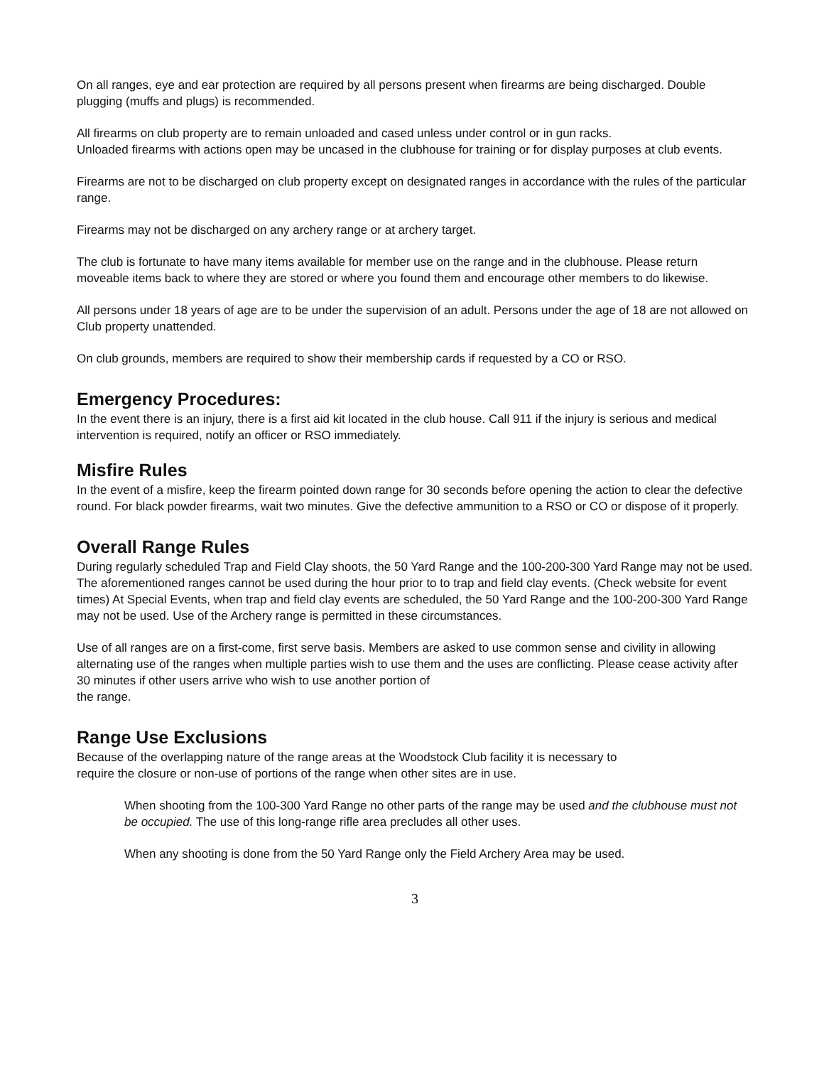On all ranges, eye and ear protection are required by all persons present when firearms are being discharged. Double plugging (muffs and plugs) is recommended.
All firearms on club property are to remain unloaded and cased unless under control or in gun racks.
Unloaded firearms with actions open may be uncased in the clubhouse for training or for display purposes at club events.
Firearms are not to be discharged on club property except on designated ranges in accordance with the rules of the particular range.
Firearms may not be discharged on any archery range or at archery target.
The club is fortunate to have many items available for member use on the range and in the clubhouse. Please return moveable items back to where they are stored or where you found them and encourage other members to do likewise.
All persons under 18 years of age are to be under the supervision of an adult. Persons under the age of 18 are not allowed on Club property unattended.
On club grounds, members are required to show their membership cards if requested by a CO or RSO.
Emergency Procedures:
In the event there is an injury, there is a first aid kit located in the club house. Call 911 if the injury is serious and medical intervention is required, notify an officer or RSO immediately.
Misfire Rules
In the event of a misfire, keep the firearm pointed down range for 30 seconds before opening the action to clear the defective round. For black powder firearms, wait two minutes. Give the defective ammunition to a RSO or CO or dispose of it properly.
Overall Range Rules
During regularly scheduled Trap and Field Clay shoots, the 50 Yard Range and the 100-200-300 Yard Range may not be used. The aforementioned ranges cannot be used during the hour prior to to trap and field clay events. (Check website for event times) At Special Events, when trap and field clay events are scheduled, the 50 Yard Range and the 100-200-300 Yard Range may not be used. Use of the Archery range is permitted in these circumstances.
Use of all ranges are on a first-come, first serve basis. Members are asked to use common sense and civility in allowing alternating use of the ranges when multiple parties wish to use them and the uses are conflicting. Please cease activity after 30 minutes if other users arrive who wish to use another portion of
the range.
Range Use Exclusions
Because of the overlapping nature of the range areas at the Woodstock Club facility it is necessary to
require the closure or non-use of portions of the range when other sites are in use.
When shooting from the 100-300 Yard Range no other parts of the range may be used and the clubhouse must not be occupied. The use of this long-range rifle area precludes all other uses.
When any shooting is done from the 50 Yard Range only the Field Archery Area may be used.
3